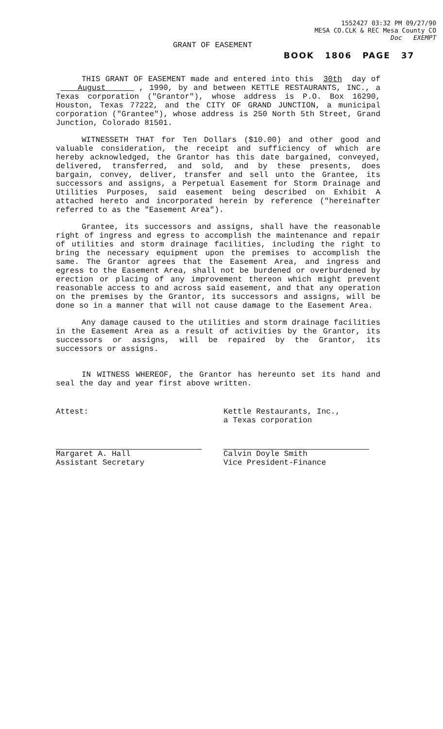1552427 03:32 PM 09/27/90
MESA CO.CLK & REC Mesa County CO
Doc EXEMPT
GRANT OF EASEMENT
BOOK 1806 PAGE 37
THIS GRANT OF EASEMENT made and entered into this 30th day of August , 1990, by and between KETTLE RESTAURANTS, INC., a Texas corporation ("Grantor"), whose address is P.O. Box 16290, Houston, Texas 77222, and the CITY OF GRAND JUNCTION, a municipal corporation ("Grantee"), whose address is 250 North 5th Street, Grand Junction, Colorado 81501.
WITNESSETH THAT for Ten Dollars ($10.00) and other good and valuable consideration, the receipt and sufficiency of which are hereby acknowledged, the Grantor has this date bargained, conveyed, delivered, transferred, and sold, and by these presents, does bargain, convey, deliver, transfer and sell unto the Grantee, its successors and assigns, a Perpetual Easement for Storm Drainage and Utilities Purposes, said easement being described on Exhibit A attached hereto and incorporated herein by reference ("hereinafter referred to as the "Easement Area").
Grantee, its successors and assigns, shall have the reasonable right of ingress and egress to accomplish the maintenance and repair of utilities and storm drainage facilities, including the right to bring the necessary equipment upon the premises to accomplish the same. The Grantor agrees that the Easement Area, and ingress and egress to the Easement Area, shall not be burdened or overburdened by erection or placing of any improvement thereon which might prevent reasonable access to and across said easement, and that any operation on the premises by the Grantor, its successors and assigns, will be done so in a manner that will not cause damage to the Easement Area.
Any damage caused to the utilities and storm drainage facilities in the Easement Area as a result of activities by the Grantor, its successors or assigns, will be repaired by the Grantor, its successors or assigns.
IN WITNESS WHEREOF, the Grantor has hereunto set its hand and seal the day and year first above written.
Attest:
Margaret A. Hall
Assistant Secretary
Kettle Restaurants, Inc.,
a Texas corporation
Calvin Doyle Smith
Vice President-Finance